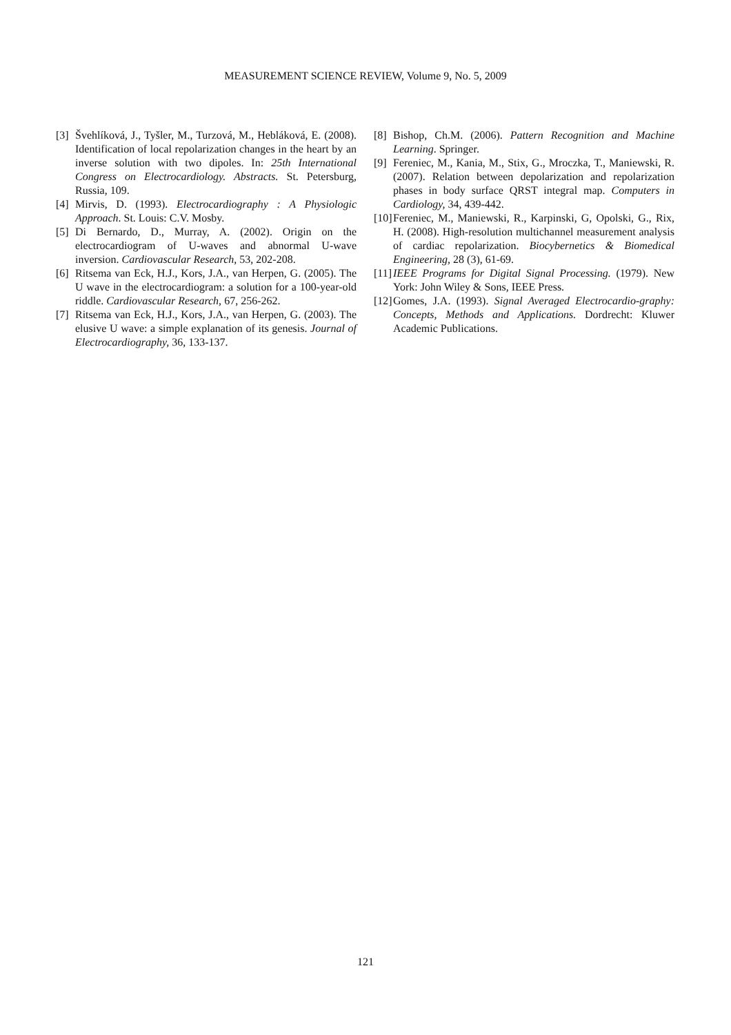MEASUREMENT SCIENCE REVIEW, Volume 9, No. 5, 2009
[3] Švehlíková, J., Tyšler, M., Turzová, M., Hebláková, E. (2008). Identification of local repolarization changes in the heart by an inverse solution with two dipoles. In: 25th International Congress on Electrocardiology. Abstracts. St. Petersburg, Russia, 109.
[4] Mirvis, D. (1993). Electrocardiography : A Physiologic Approach. St. Louis: C.V. Mosby.
[5] Di Bernardo, D., Murray, A. (2002). Origin on the electrocardiogram of U-waves and abnormal U-wave inversion. Cardiovascular Research, 53, 202-208.
[6] Ritsema van Eck, H.J., Kors, J.A., van Herpen, G. (2005). The U wave in the electrocardiogram: a solution for a 100-year-old riddle. Cardiovascular Research, 67, 256-262.
[7] Ritsema van Eck, H.J., Kors, J.A., van Herpen, G. (2003). The elusive U wave: a simple explanation of its genesis. Journal of Electrocardiography, 36, 133-137.
[8] Bishop, Ch.M. (2006). Pattern Recognition and Machine Learning. Springer.
[9] Fereniec, M., Kania, M., Stix, G., Mroczka, T., Maniewski, R. (2007). Relation between depolarization and repolarization phases in body surface QRST integral map. Computers in Cardiology, 34, 439-442.
[10] Fereniec, M., Maniewski, R., Karpinski, G, Opolski, G., Rix, H. (2008). High-resolution multichannel measurement analysis of cardiac repolarization. Biocybernetics & Biomedical Engineering, 28 (3), 61-69.
[11] IEEE Programs for Digital Signal Processing. (1979). New York: John Wiley & Sons, IEEE Press.
[12] Gomes, J.A. (1993). Signal Averaged Electrocardio-graphy: Concepts, Methods and Applications. Dordrecht: Kluwer Academic Publications.
121